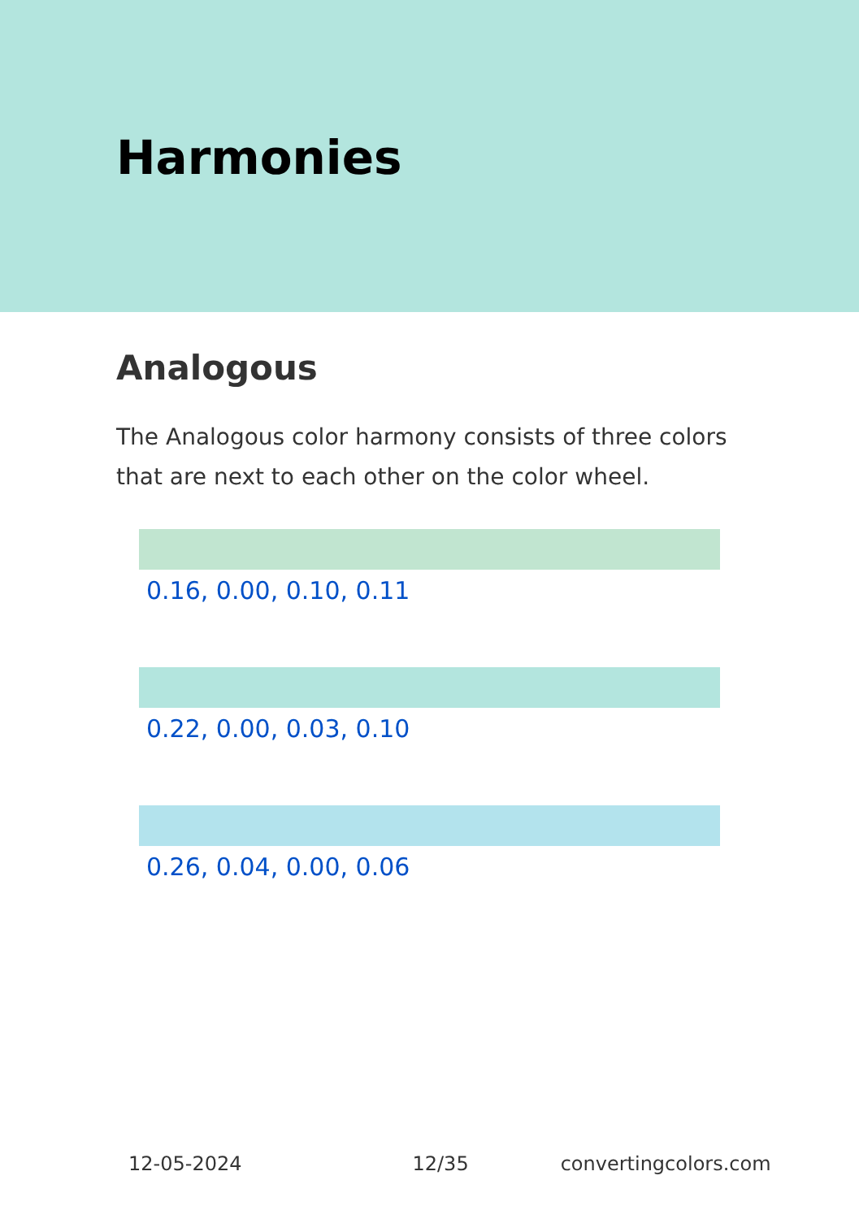Harmonies
Analogous
The Analogous color harmony consists of three colors that are next to each other on the color wheel.
0.16, 0.00, 0.10, 0.11
0.22, 0.00, 0.03, 0.10
0.26, 0.04, 0.00, 0.06
12-05-2024 12/35 convertingcolors.com